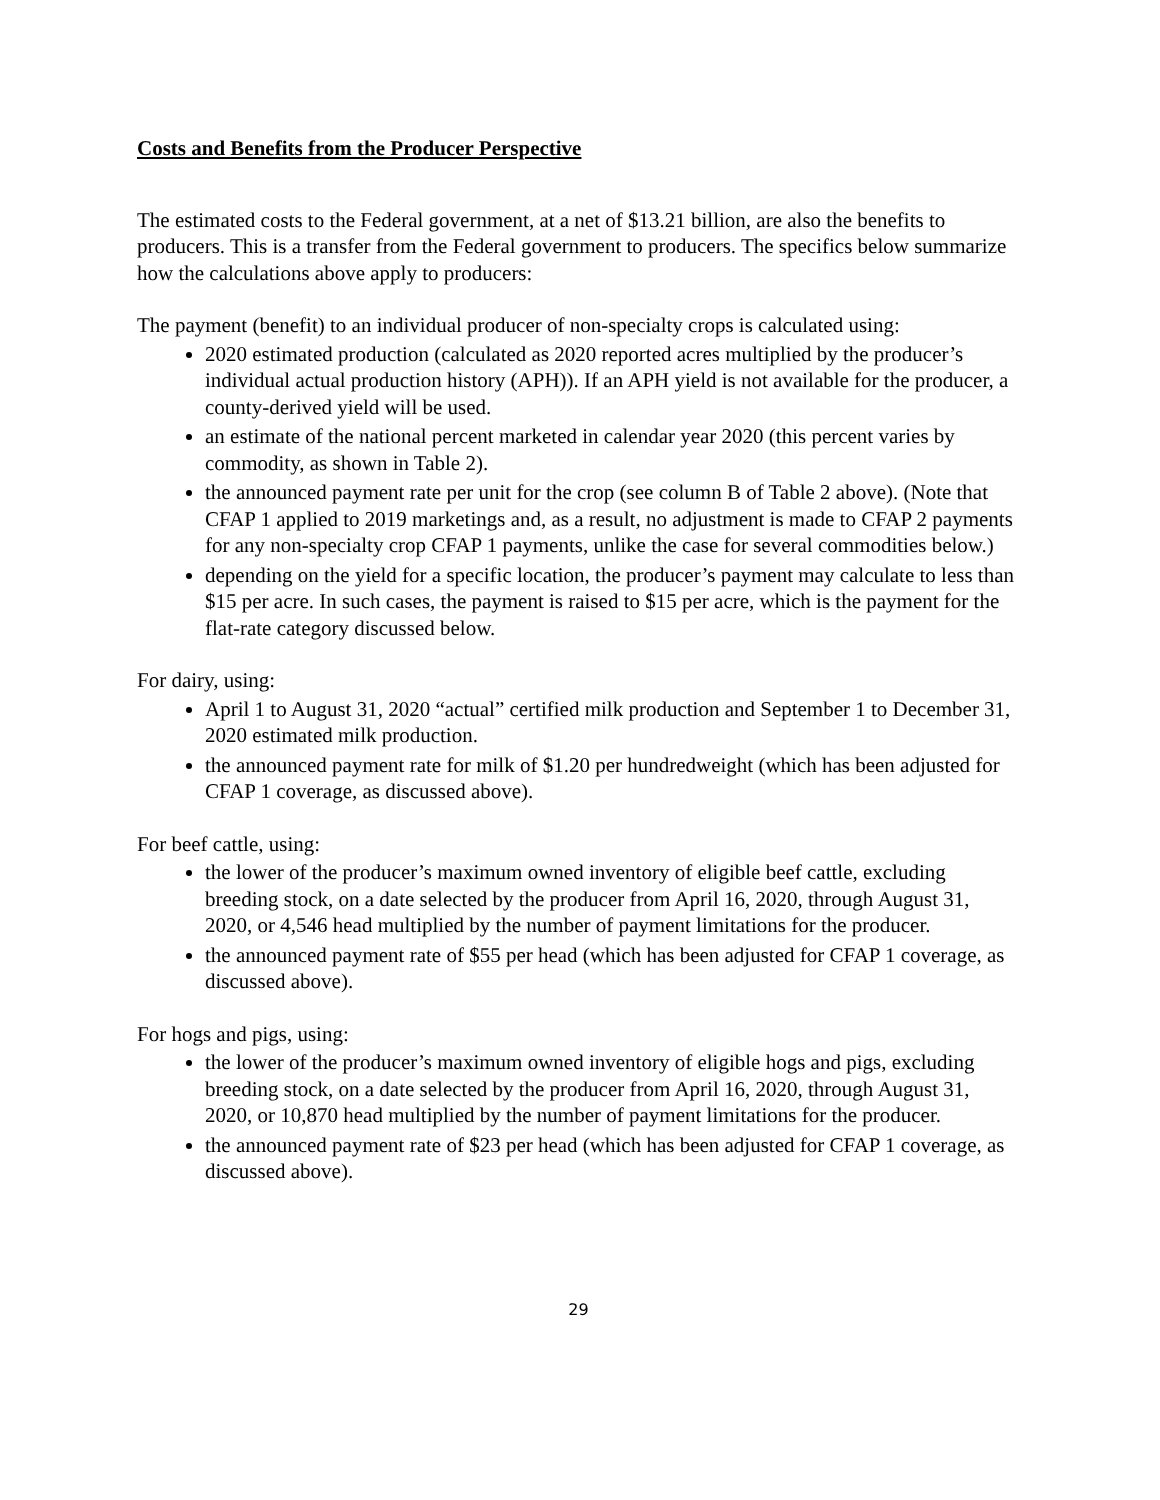Costs and Benefits from the Producer Perspective
The estimated costs to the Federal government, at a net of $13.21 billion, are also the benefits to producers. This is a transfer from the Federal government to producers. The specifics below summarize how the calculations above apply to producers:
The payment (benefit) to an individual producer of non-specialty crops is calculated using:
2020 estimated production (calculated as 2020 reported acres multiplied by the producer’s individual actual production history (APH)). If an APH yield is not available for the producer, a county-derived yield will be used.
an estimate of the national percent marketed in calendar year 2020 (this percent varies by commodity, as shown in Table 2).
the announced payment rate per unit for the crop (see column B of Table 2 above). (Note that CFAP 1 applied to 2019 marketings and, as a result, no adjustment is made to CFAP 2 payments for any non-specialty crop CFAP 1 payments, unlike the case for several commodities below.)
depending on the yield for a specific location, the producer’s payment may calculate to less than $15 per acre. In such cases, the payment is raised to $15 per acre, which is the payment for the flat-rate category discussed below.
For dairy, using:
April 1 to August 31, 2020 “actual” certified milk production and September 1 to December 31, 2020 estimated milk production.
the announced payment rate for milk of $1.20 per hundredweight (which has been adjusted for CFAP 1 coverage, as discussed above).
For beef cattle, using:
the lower of the producer’s maximum owned inventory of eligible beef cattle, excluding breeding stock, on a date selected by the producer from April 16, 2020, through August 31, 2020, or 4,546 head multiplied by the number of payment limitations for the producer.
the announced payment rate of $55 per head (which has been adjusted for CFAP 1 coverage, as discussed above).
For hogs and pigs, using:
the lower of the producer’s maximum owned inventory of eligible hogs and pigs, excluding breeding stock, on a date selected by the producer from April 16, 2020, through August 31, 2020, or 10,870 head multiplied by the number of payment limitations for the producer.
the announced payment rate of $23 per head (which has been adjusted for CFAP 1 coverage, as discussed above).
29